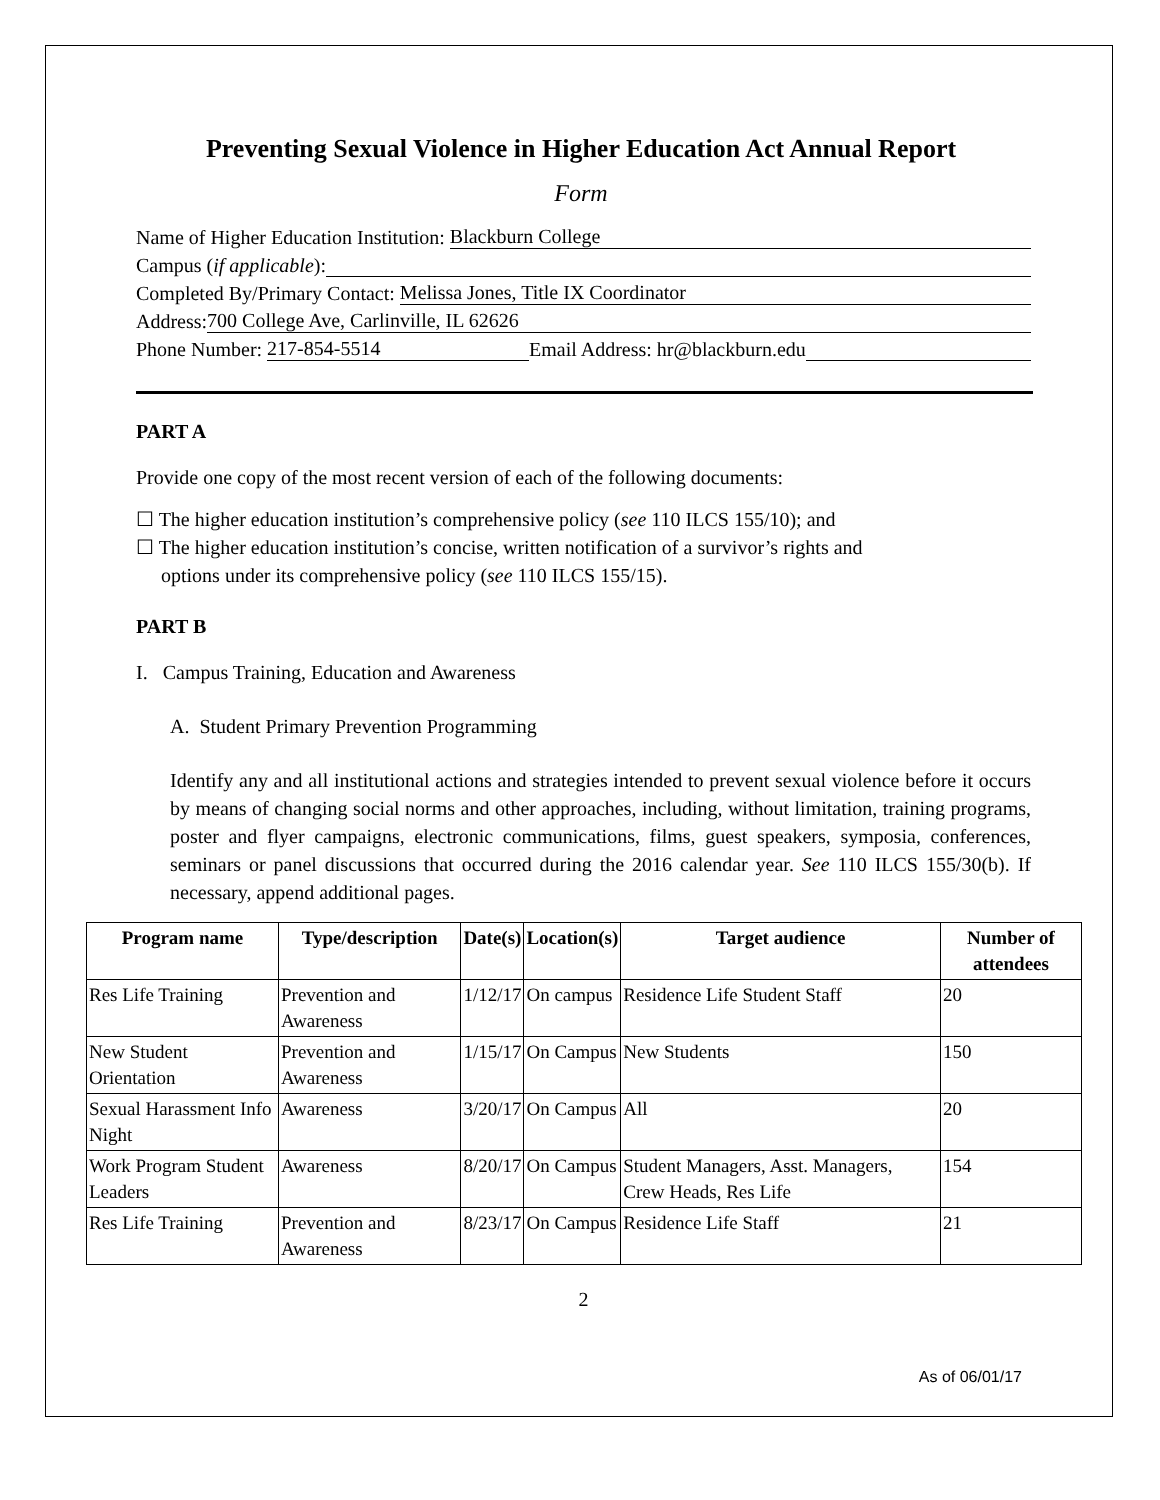Preventing Sexual Violence in Higher Education Act Annual Report
Form
Name of Higher Education Institution: Blackburn College
Campus (if applicable):
Completed By/Primary Contact: Melissa Jones, Title IX Coordinator
Address: 700 College Ave, Carlinville, IL 62626
Phone Number: 217-854-5514 Email Address: hr@blackburn.edu
PART A
Provide one copy of the most recent version of each of the following documents:
☐ The higher education institution’s comprehensive policy (see 110 ILCS 155/10); and
☐ The higher education institution’s concise, written notification of a survivor’s rights and
options under its comprehensive policy (see 110 ILCS 155/15).
PART B
I. Campus Training, Education and Awareness
A. Student Primary Prevention Programming
Identify any and all institutional actions and strategies intended to prevent sexual violence before it occurs by means of changing social norms and other approaches, including, without limitation, training programs, poster and flyer campaigns, electronic communications, films, guest speakers, symposia, conferences, seminars or panel discussions that occurred during the 2016 calendar year. See 110 ILCS 155/30(b). If necessary, append additional pages.
| Program name | Type/description | Date(s) | Location(s) | Target audience | Number of attendees |
| --- | --- | --- | --- | --- | --- |
| Res Life Training | Prevention and Awareness | 1/12/17 | On campus | Residence Life Student Staff | 20 |
| New Student Orientation | Prevention and Awareness | 1/15/17 | On Campus | New Students | 150 |
| Sexual Harassment Info Night | Awareness | 3/20/17 | On Campus | All | 20 |
| Work Program Student Leaders | Awareness | 8/20/17 | On Campus | Student Managers, Asst. Managers, Crew Heads, Res Life | 154 |
| Res Life Training | Prevention and Awareness | 8/23/17 | On Campus | Residence Life Staff | 21 |
2
As of 06/01/17